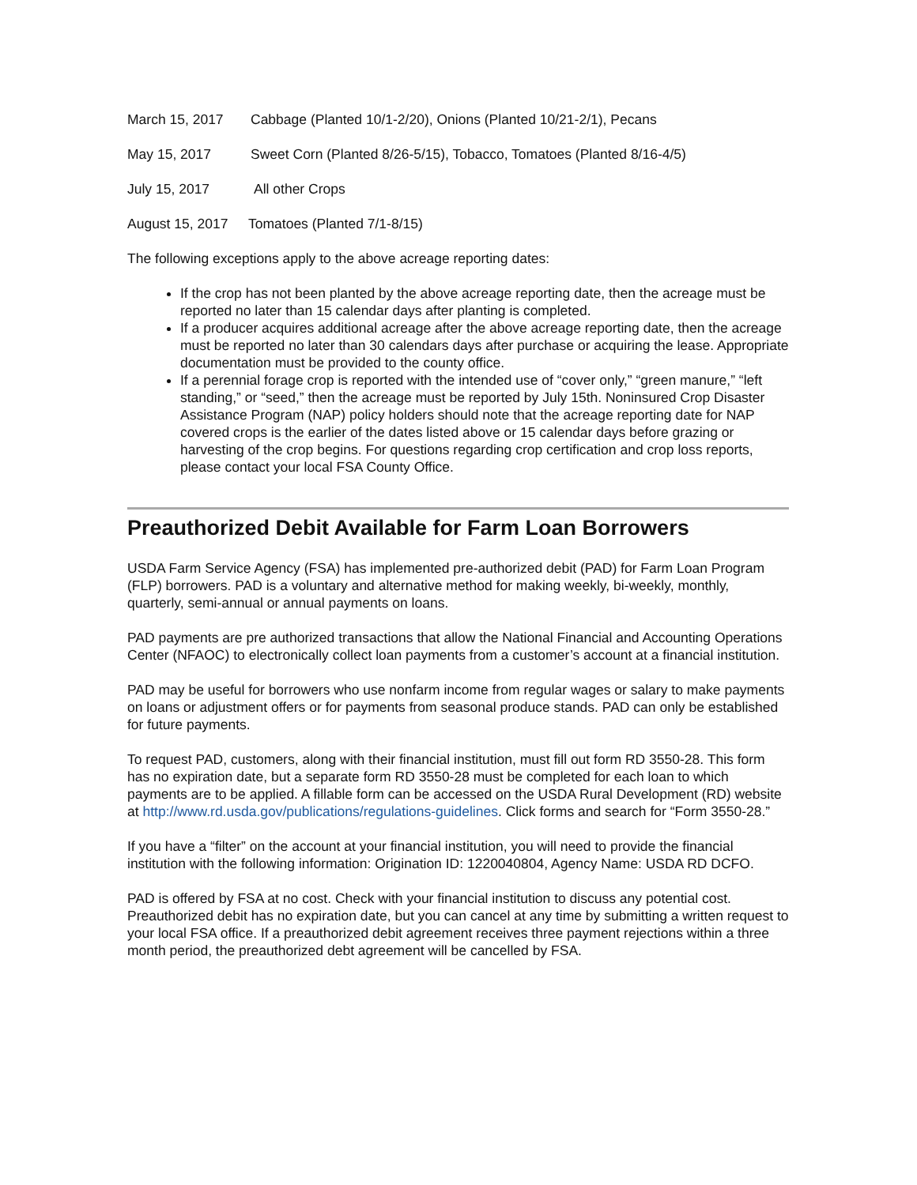March 15, 2017 Cabbage (Planted 10/1-2/20), Onions (Planted 10/21-2/1), Pecans
May 15, 2017 Sweet Corn (Planted 8/26-5/15), Tobacco, Tomatoes (Planted 8/16-4/5)
July 15, 2017 All other Crops
August 15, 2017 Tomatoes (Planted 7/1-8/15)
The following exceptions apply to the above acreage reporting dates:
If the crop has not been planted by the above acreage reporting date, then the acreage must be reported no later than 15 calendar days after planting is completed.
If a producer acquires additional acreage after the above acreage reporting date, then the acreage must be reported no later than 30 calendars days after purchase or acquiring the lease. Appropriate documentation must be provided to the county office.
If a perennial forage crop is reported with the intended use of “cover only,” “green manure,” “left standing,” or “seed,” then the acreage must be reported by July 15th. Noninsured Crop Disaster Assistance Program (NAP) policy holders should note that the acreage reporting date for NAP covered crops is the earlier of the dates listed above or 15 calendar days before grazing or harvesting of the crop begins. For questions regarding crop certification and crop loss reports, please contact your local FSA County Office.
Preauthorized Debit Available for Farm Loan Borrowers
USDA Farm Service Agency (FSA) has implemented pre-authorized debit (PAD) for Farm Loan Program (FLP) borrowers. PAD is a voluntary and alternative method for making weekly, bi-weekly, monthly, quarterly, semi-annual or annual payments on loans.
PAD payments are pre authorized transactions that allow the National Financial and Accounting Operations Center (NFAOC) to electronically collect loan payments from a customer’s account at a financial institution.
PAD may be useful for borrowers who use nonfarm income from regular wages or salary to make payments on loans or adjustment offers or for payments from seasonal produce stands. PAD can only be established for future payments.
To request PAD, customers, along with their financial institution, must fill out form RD 3550-28. This form has no expiration date, but a separate form RD 3550-28 must be completed for each loan to which payments are to be applied. A fillable form can be accessed on the USDA Rural Development (RD) website at http://www.rd.usda.gov/publications/regulations-guidelines. Click forms and search for “Form 3550-28.”
If you have a “filter” on the account at your financial institution, you will need to provide the financial institution with the following information: Origination ID: 1220040804, Agency Name: USDA RD DCFO.
PAD is offered by FSA at no cost. Check with your financial institution to discuss any potential cost. Preauthorized debit has no expiration date, but you can cancel at any time by submitting a written request to your local FSA office. If a preauthorized debit agreement receives three payment rejections within a three month period, the preauthorized debt agreement will be cancelled by FSA.